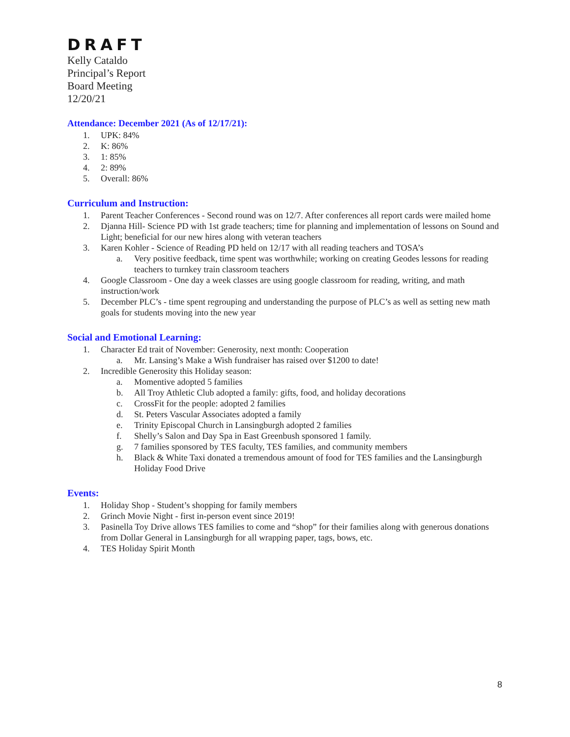DRAFT
Kelly Cataldo
Principal’s Report
Board Meeting
12/20/21
Attendance: December 2021 (As of 12/17/21):
1. UPK: 84%
2. K: 86%
3. 1: 85%
4. 2: 89%
5. Overall: 86%
Curriculum and Instruction:
1. Parent Teacher Conferences - Second round was on 12/7. After conferences all report cards were mailed home
2. Djanna Hill- Science PD with 1st grade teachers; time for planning and implementation of lessons on Sound and Light; beneficial for our new hires along with veteran teachers
3. Karen Kohler - Science of Reading PD held on 12/17 with all reading teachers and TOSA’s
a. Very positive feedback, time spent was worthwhile; working on creating Geodes lessons for reading teachers to turnkey train classroom teachers
4. Google Classroom - One day a week classes are using google classroom for reading, writing, and math instruction/work
5. December PLC’s - time spent regrouping and understanding the purpose of PLC’s as well as setting new math goals for students moving into the new year
Social and Emotional Learning:
1. Character Ed trait of November: Generosity, next month: Cooperation
a. Mr. Lansing’s Make a Wish fundraiser has raised over $1200 to date!
2. Incredible Generosity this Holiday season:
a. Momentive adopted 5 families
b. All Troy Athletic Club adopted a family: gifts, food, and holiday decorations
c. CrossFit for the people: adopted 2 families
d. St. Peters Vascular Associates adopted a family
e. Trinity Episcopal Church in Lansingburgh adopted 2 families
f. Shelly’s Salon and Day Spa in East Greenbush sponsored 1 family.
g. 7 families sponsored by TES faculty, TES families, and community members
h. Black & White Taxi donated a tremendous amount of food for TES families and the Lansingburgh Holiday Food Drive
Events:
1. Holiday Shop - Student’s shopping for family members
2. Grinch Movie Night - first in-person event since 2019!
3. Pasinella Toy Drive allows TES families to come and “shop” for their families along with generous donations from Dollar General in Lansingburgh for all wrapping paper, tags, bows, etc.
4. TES Holiday Spirit Month
8